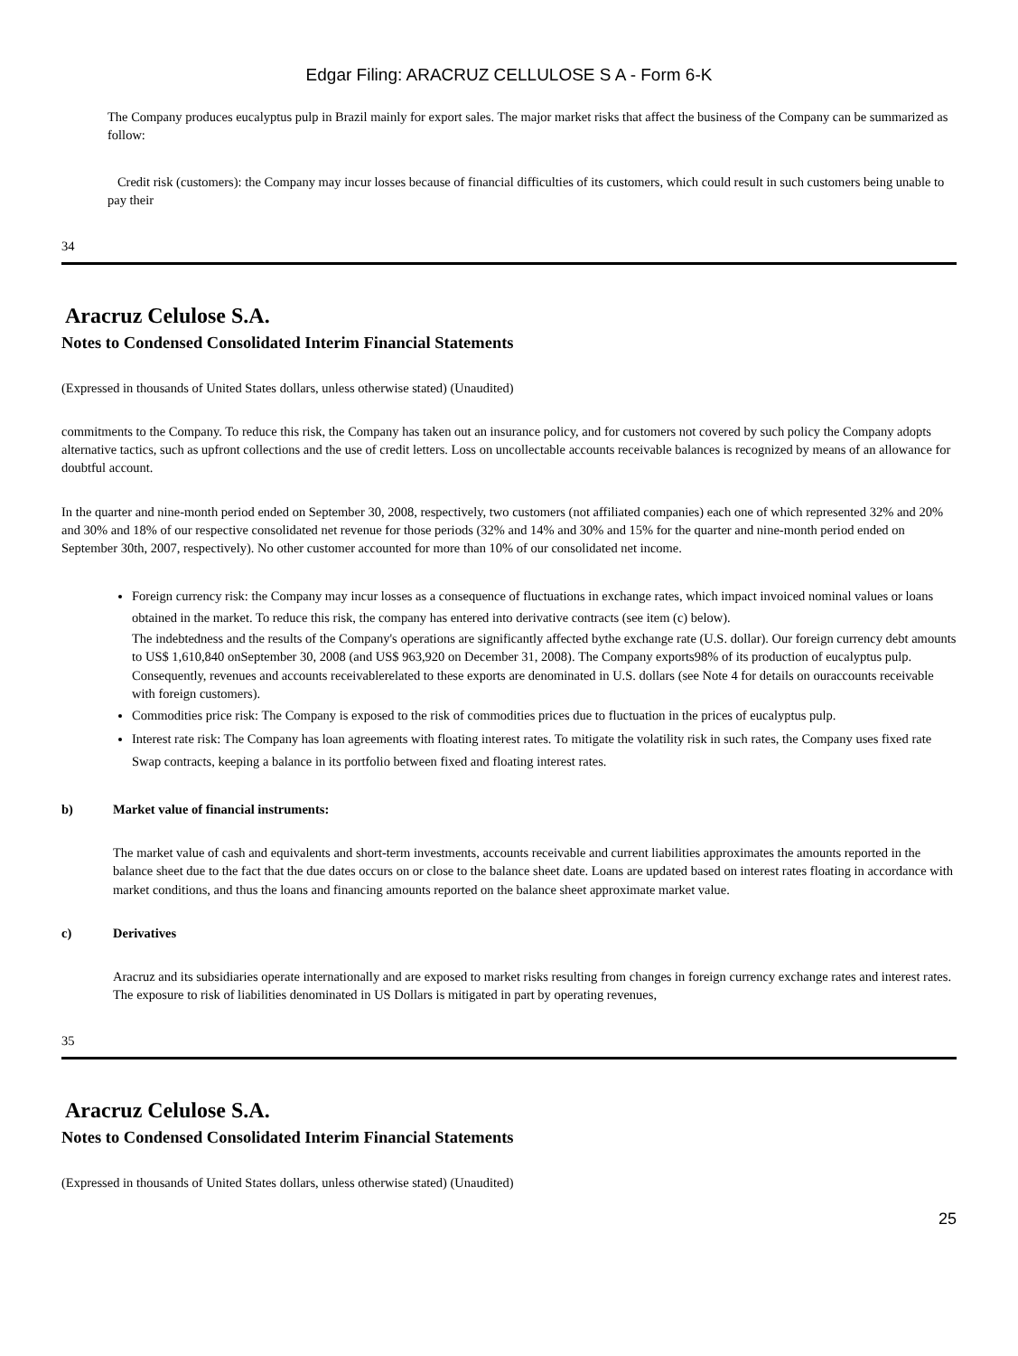Edgar Filing: ARACRUZ CELLULOSE S A - Form 6-K
The Company produces eucalyptus pulp in Brazil mainly for export sales. The major market risks that affect the business of the Company can be summarized as follow:
Credit risk (customers): the Company may incur losses because of financial difficulties of its customers, which could result in such customers being unable to pay their
34
Aracruz Celulose S.A.
Notes to Condensed Consolidated Interim Financial Statements
(Expressed in thousands of United States dollars, unless otherwise stated) (Unaudited)
commitments to the Company. To reduce this risk, the Company has taken out an insurance policy, and for customers not covered by such policy the Company adopts alternative tactics, such as upfront collections and the use of credit letters. Loss on uncollectable accounts receivable balances is recognized by means of an allowance for doubtful account.
In the quarter and nine-month period ended on September 30, 2008, respectively, two customers (not affiliated companies) each one of which represented 32% and 20% and 30% and 18% of our respective consolidated net revenue for those periods (32% and 14% and 30% and 15% for the quarter and nine-month period ended on September 30th, 2007, respectively). No other customer accounted for more than 10% of our consolidated net income.
Foreign currency risk: the Company may incur losses as a consequence of fluctuations in exchange rates, which impact invoiced nominal values or loans obtained in the market. To reduce this risk, the company has entered into derivative contracts (see item (c) below).
The indebtedness and the results of the Company's operations are significantly affected bythe exchange rate (U.S. dollar). Our foreign currency debt amounts to US$ 1,610,840 onSeptember 30, 2008 (and US$ 963,920 on December 31, 2008). The Company exports98% of its production of eucalyptus pulp. Consequently, revenues and accounts receivablerelated to these exports are denominated in U.S. dollars (see Note 4 for details on ouraccounts receivable with foreign customers).
Commodities price risk: The Company is exposed to the risk of commodities prices due to fluctuation in the prices of eucalyptus pulp.
Interest rate risk: The Company has loan agreements with floating interest rates. To mitigate the volatility risk in such rates, the Company uses fixed rate Swap contracts, keeping a balance in its portfolio between fixed and floating interest rates.
b) Market value of financial instruments:
The market value of cash and equivalents and short-term investments, accounts receivable and current liabilities approximates the amounts reported in the balance sheet due to the fact that the due dates occurs on or close to the balance sheet date. Loans are updated based on interest rates floating in accordance with market conditions, and thus the loans and financing amounts reported on the balance sheet approximate market value.
c) Derivatives
Aracruz and its subsidiaries operate internationally and are exposed to market risks resulting from changes in foreign currency exchange rates and interest rates. The exposure to risk of liabilities denominated in US Dollars is mitigated in part by operating revenues,
35
Aracruz Celulose S.A.
Notes to Condensed Consolidated Interim Financial Statements
(Expressed in thousands of United States dollars, unless otherwise stated) (Unaudited)
25